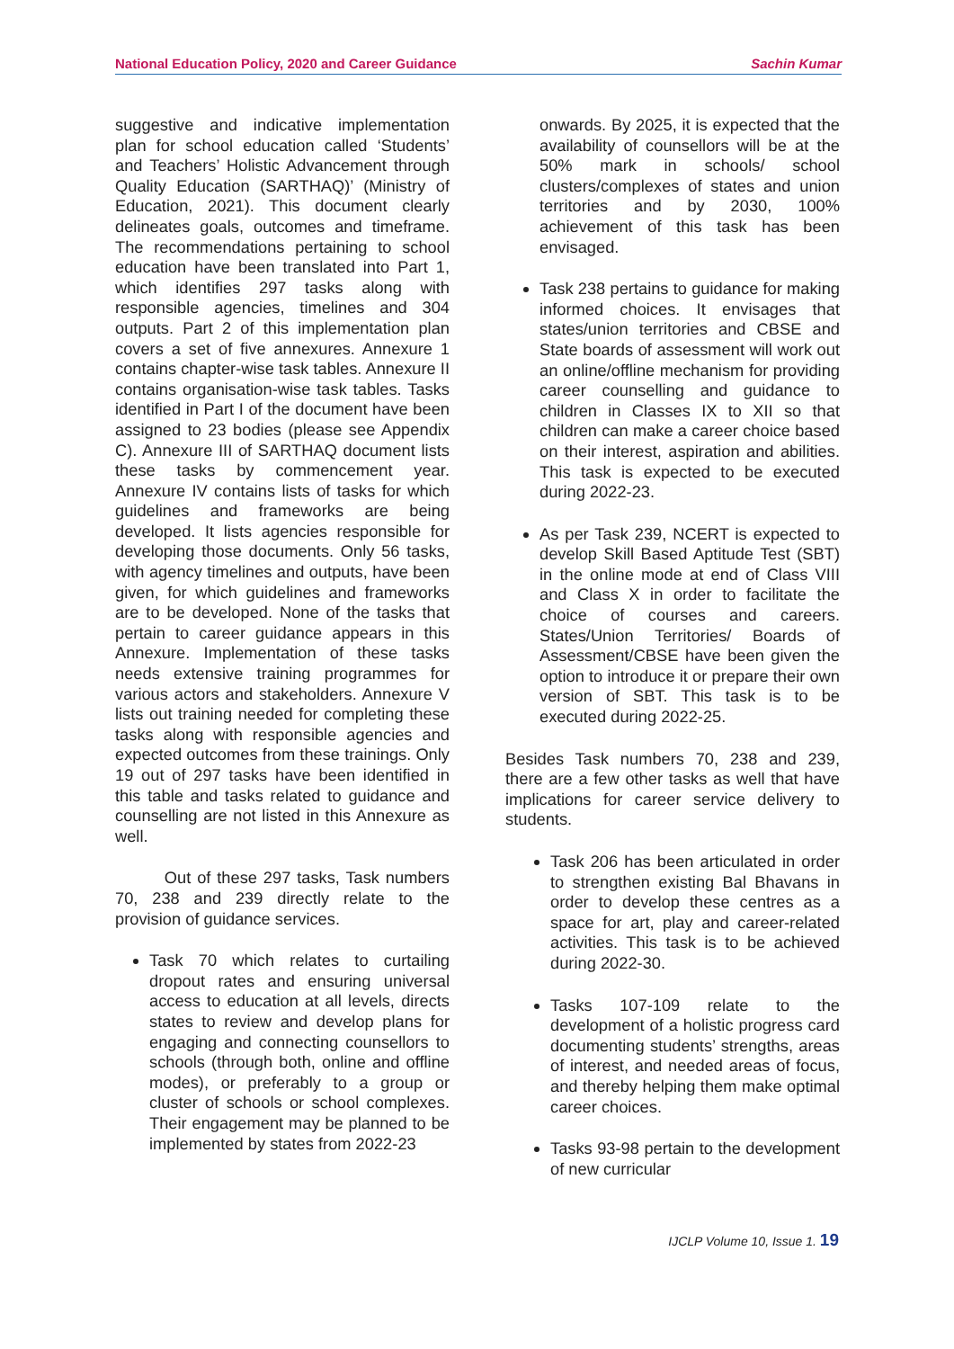National Education Policy, 2020 and Career Guidance Sachin Kumar
suggestive and indicative implementation plan for school education called ‘Students’ and Teachers’ Holistic Advancement through Quality Education (SARTHAQ)’ (Ministry of Education, 2021). This document clearly delineates goals, outcomes and timeframe. The recommendations pertaining to school education have been translated into Part 1, which identifies 297 tasks along with responsible agencies, timelines and 304 outputs. Part 2 of this implementation plan covers a set of five annexures. Annexure 1 contains chapter-wise task tables. Annexure II contains organisation-wise task tables. Tasks identified in Part I of the document have been assigned to 23 bodies (please see Appendix C). Annexure III of SARTHAQ document lists these tasks by commencement year. Annexure IV contains lists of tasks for which guidelines and frameworks are being developed. It lists agencies responsible for developing those documents. Only 56 tasks, with agency timelines and outputs, have been given, for which guidelines and frameworks are to be developed. None of the tasks that pertain to career guidance appears in this Annexure. Implementation of these tasks needs extensive training programmes for various actors and stakeholders. Annexure V lists out training needed for completing these tasks along with responsible agencies and expected outcomes from these trainings. Only 19 out of 297 tasks have been identified in this table and tasks related to guidance and counselling are not listed in this Annexure as well.
Out of these 297 tasks, Task numbers 70, 238 and 239 directly relate to the provision of guidance services.
Task 70 which relates to curtailing dropout rates and ensuring universal access to education at all levels, directs states to review and develop plans for engaging and connecting counsellors to schools (through both, online and offline modes), or preferably to a group or cluster of schools or school complexes. Their engagement may be planned to be implemented by states from 2022-23
onwards. By 2025, it is expected that the availability of counsellors will be at the 50% mark in schools/ school clusters/complexes of states and union territories and by 2030, 100% achievement of this task has been envisaged.
Task 238 pertains to guidance for making informed choices. It envisages that states/union territories and CBSE and State boards of assessment will work out an online/offline mechanism for providing career counselling and guidance to children in Classes IX to XII so that children can make a career choice based on their interest, aspiration and abilities. This task is expected to be executed during 2022-23.
As per Task 239, NCERT is expected to develop Skill Based Aptitude Test (SBT) in the online mode at end of Class VIII and Class X in order to facilitate the choice of courses and careers. States/Union Territories/ Boards of Assessment/CBSE have been given the option to introduce it or prepare their own version of SBT. This task is to be executed during 2022-25.
Besides Task numbers 70, 238 and 239, there are a few other tasks as well that have implications for career service delivery to students.
Task 206 has been articulated in order to strengthen existing Bal Bhavans in order to develop these centres as a space for art, play and career-related activities. This task is to be achieved during 2022-30.
Tasks 107-109 relate to the development of a holistic progress card documenting students’ strengths, areas of interest, and needed areas of focus, and thereby helping them make optimal career choices.
Tasks 93-98 pertain to the development of new curricular
IJCLP Volume 10, Issue 1. 19